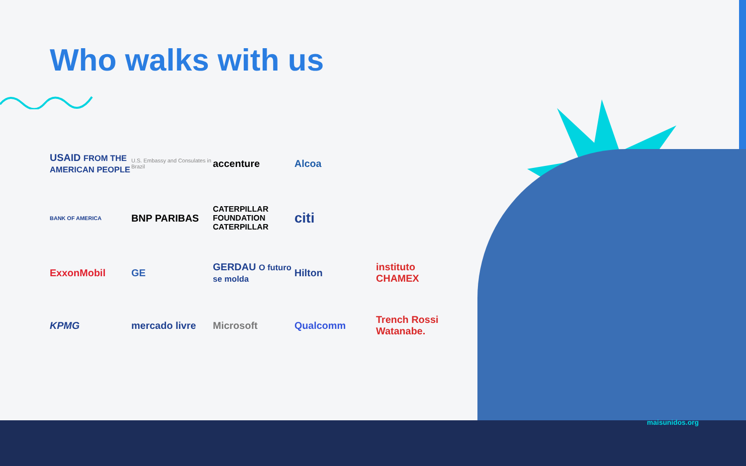Who walks with us
USAID FROM THE AMERICAN PEOPLE
U.S. Embassy and Consulates in Brazil
accenture
Alcoa
BANK OF AMERICA
BNP PARIBAS
CATERPILLAR FOUNDATION CATERPILLAR
citi
ExxonMobil
GE
GERDAU O futuro se molda
Hilton
instituto CHAMEX
KPMG
mercado livre
Microsoft
Qualcomm
Trench Rossi Watanabe.
maisunidos.org